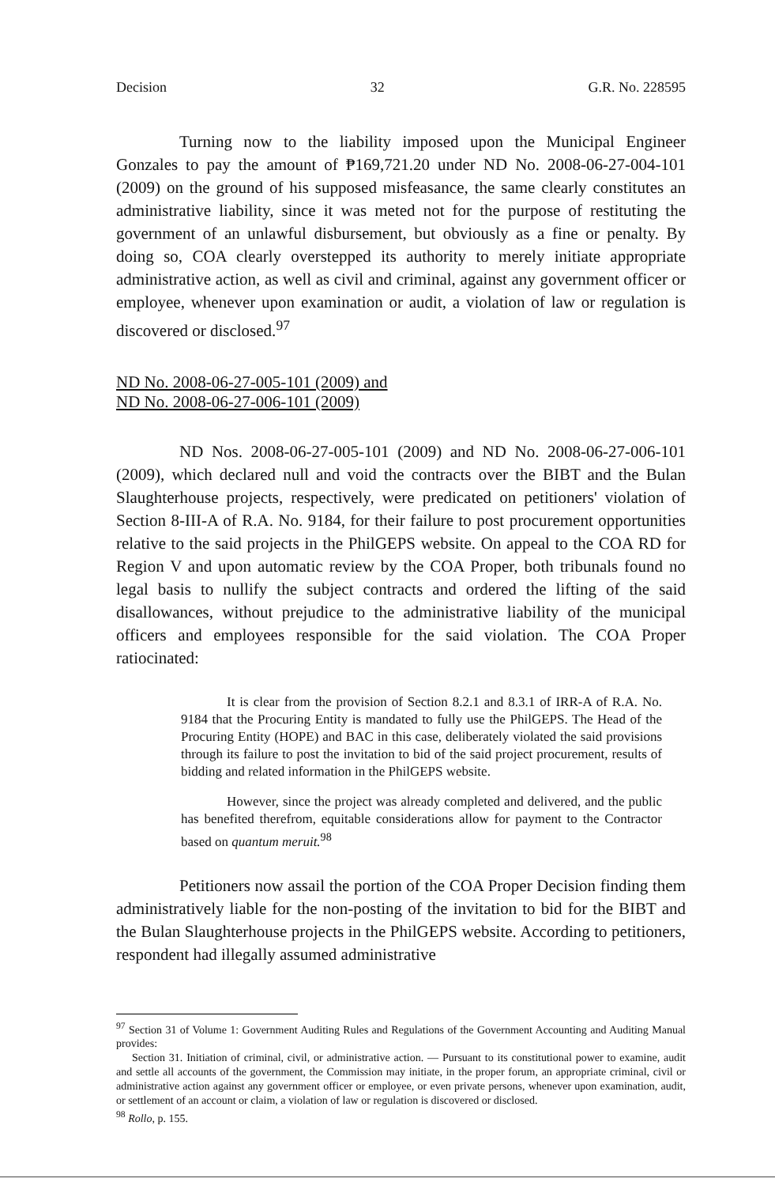Decision 32 G.R. No. 228595
Turning now to the liability imposed upon the Municipal Engineer Gonzales to pay the amount of ₱169,721.20 under ND No. 2008-06-27-004-101 (2009) on the ground of his supposed misfeasance, the same clearly constitutes an administrative liability, since it was meted not for the purpose of restituting the government of an unlawful disbursement, but obviously as a fine or penalty. By doing so, COA clearly overstepped its authority to merely initiate appropriate administrative action, as well as civil and criminal, against any government officer or employee, whenever upon examination or audit, a violation of law or regulation is discovered or disclosed.<sup>97</sup>
ND No. 2008-06-27-005-101 (2009) and
ND No. 2008-06-27-006-101 (2009)
ND Nos. 2008-06-27-005-101 (2009) and ND No. 2008-06-27-006-101 (2009), which declared null and void the contracts over the BIBT and the Bulan Slaughterhouse projects, respectively, were predicated on petitioners' violation of Section 8-III-A of R.A. No. 9184, for their failure to post procurement opportunities relative to the said projects in the PhilGEPS website. On appeal to the COA RD for Region V and upon automatic review by the COA Proper, both tribunals found no legal basis to nullify the subject contracts and ordered the lifting of the said disallowances, without prejudice to the administrative liability of the municipal officers and employees responsible for the said violation. The COA Proper ratiocinated:
It is clear from the provision of Section 8.2.1 and 8.3.1 of IRR-A of R.A. No. 9184 that the Procuring Entity is mandated to fully use the PhilGEPS. The Head of the Procuring Entity (HOPE) and BAC in this case, deliberately violated the said provisions through its failure to post the invitation to bid of the said project procurement, results of bidding and related information in the PhilGEPS website.
However, since the project was already completed and delivered, and the public has benefited therefrom, equitable considerations allow for payment to the Contractor based on quantum meruit.<sup>98</sup>
Petitioners now assail the portion of the COA Proper Decision finding them administratively liable for the non-posting of the invitation to bid for the BIBT and the Bulan Slaughterhouse projects in the PhilGEPS website. According to petitioners, respondent had illegally assumed administrative
<sup>97</sup> Section 31 of Volume 1: Government Auditing Rules and Regulations of the Government Accounting and Auditing Manual provides:
Section 31. Initiation of criminal, civil, or administrative action. — Pursuant to its constitutional power to examine, audit and settle all accounts of the government, the Commission may initiate, in the proper forum, an appropriate criminal, civil or administrative action against any government officer or employee, or even private persons, whenever upon examination, audit, or settlement of an account or claim, a violation of law or regulation is discovered or disclosed.
<sup>98</sup> Rollo, p. 155.